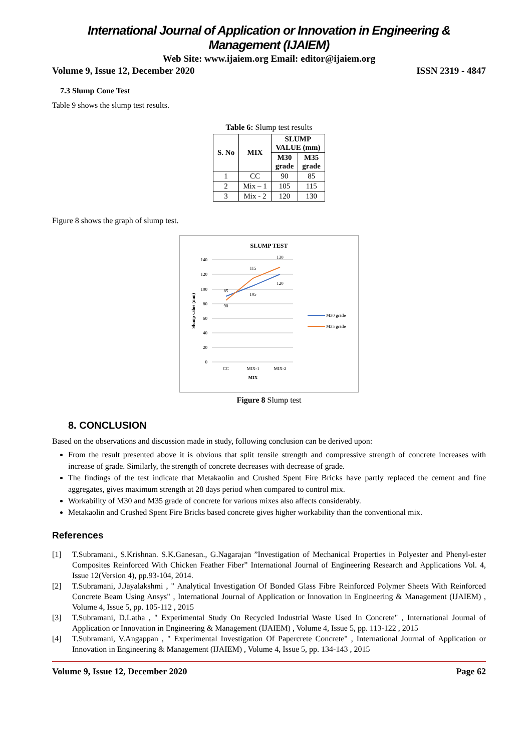International Journal of Application or Innovation in Engineering & Management (IJAIEM)
Web Site: www.ijaiem.org Email: editor@ijaiem.org
Volume 9, Issue 12, December 2020 ISSN 2319 - 4847
7.3 Slump Cone Test
Table 9 shows the slump test results.
Table 6: Slump test results
| S. No | MIX | SLUMP VALUE (mm) | |
| --- | --- | --- | --- |
| | | M30 grade | M35 grade |
| 1 | CC | 90 | 85 |
| 2 | Mix – 1 | 105 | 115 |
| 3 | Mix - 2 | 120 | 130 |
Figure 8 shows the graph of slump test.
SLUMP TEST
140
120
100
80
60
40
20
0
90
85
105
115
120
130
CC
MIX-1
MIX-2
MIX
Slump value (mm)
M30 grade
M35 grade
Figure 8 Slump test
8. CONCLUSION
Based on the observations and discussion made in study, following conclusion can be derived upon:
From the result presented above it is obvious that split tensile strength and compressive strength of concrete increases with increase of grade. Similarly, the strength of concrete decreases with decrease of grade.
The findings of the test indicate that Metakaolin and Crushed Spent Fire Bricks have partly replaced the cement and fine aggregates, gives maximum strength at 28 days period when compared to control mix.
Workability of M30 and M35 grade of concrete for various mixes also affects considerably.
Metakaolin and Crushed Spent Fire Bricks based concrete gives higher workability than the conventional mix.
References
[1] T.Subramani., S.Krishnan. S.K.Ganesan., G.Nagarajan ”Investigation of Mechanical Properties in Polyester and Phenyl-ester Composites Reinforced With Chicken Feather Fiber” International Journal of Engineering Research and Applications Vol. 4, Issue 12(Version 4), pp.93-104, 2014.
[2] T.Subramani, J.Jayalakshmi , " Analytical Investigation Of Bonded Glass Fibre Reinforced Polymer Sheets With Reinforced Concrete Beam Using Ansys" , International Journal of Application or Innovation in Engineering & Management (IJAIEM) , Volume 4, Issue 5, pp. 105-112 , 2015
[3] T.Subramani, D.Latha , " Experimental Study On Recycled Industrial Waste Used In Concrete" , International Journal of Application or Innovation in Engineering & Management (IJAIEM) , Volume 4, Issue 5, pp. 113-122 , 2015
[4] T.Subramani, V.Angappan , " Experimental Investigation Of Papercrete Concrete" , International Journal of Application or Innovation in Engineering & Management (IJAIEM) , Volume 4, Issue 5, pp. 134-143 , 2015
Volume 9, Issue 12, December 2020 Page 62